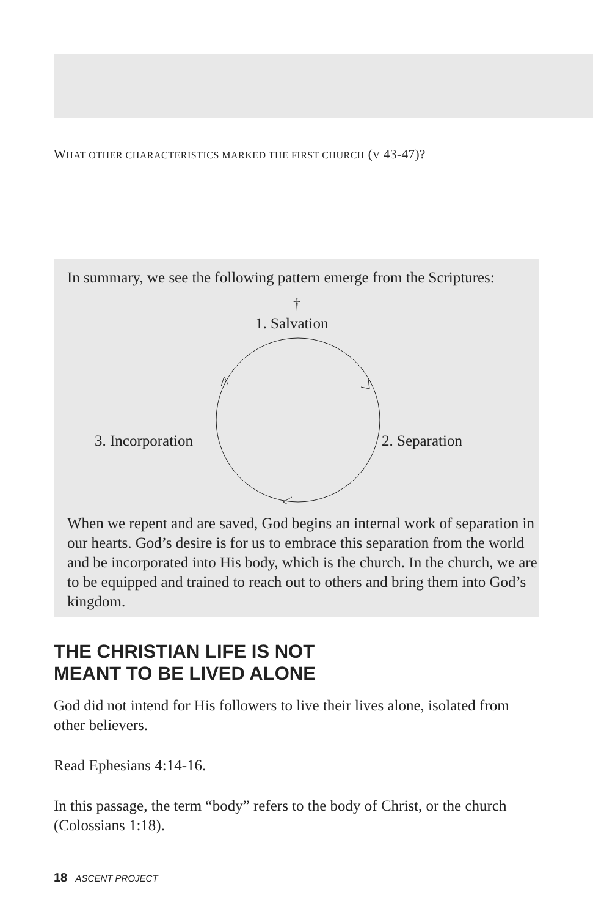WHAT OTHER CHARACTERISTICS MARKED THE FIRST CHURCH (V 43-47)?
In summary, we see the following pattern emerge from the Scriptures:
†
1. Salvation
3. Incorporation 2. Separation
When we repent and are saved, God begins an internal work of separation in our hearts. God’s desire is for us to embrace this separation from the world and be incorporated into His body, which is the church. In the church, we are to be equipped and trained to reach out to others and bring them into God’s kingdom.
THE CHRISTIAN LIFE IS NOT
MEANT TO BE LIVED ALONE
God did not intend for His followers to live their lives alone, isolated from other believers.
Read Ephesians 4:14-16.
In this passage, the term “body” refers to the body of Christ, or the church (Colossians 1:18).
18 ASCENT PROJECT